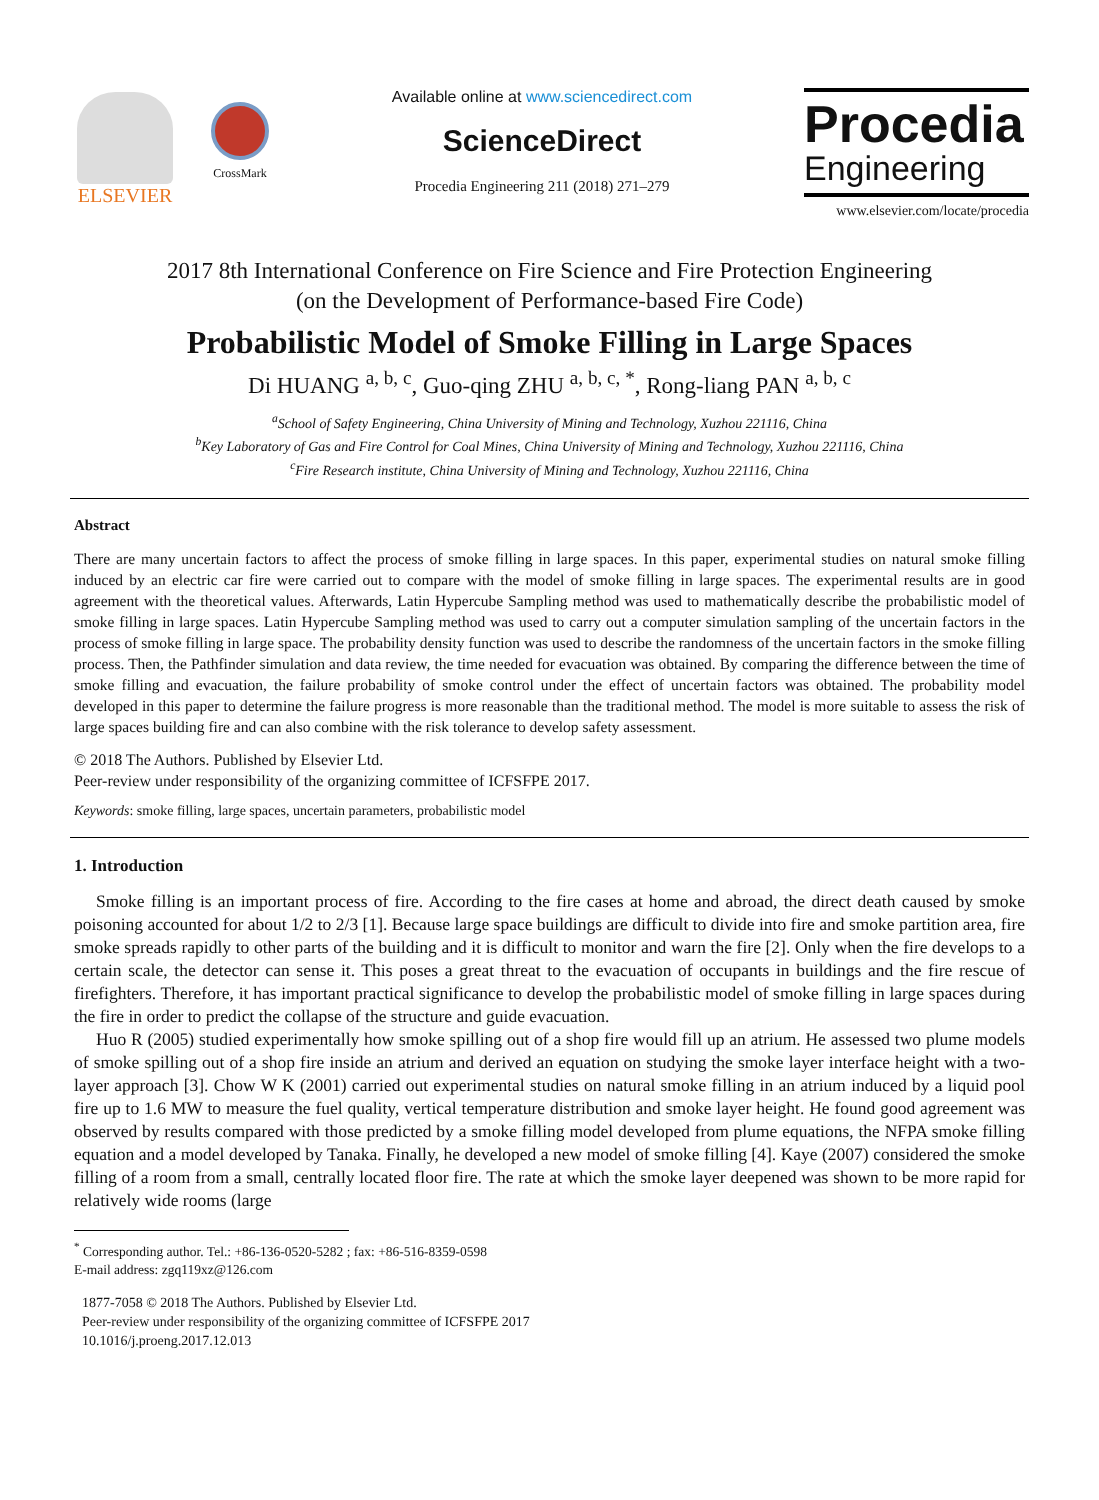ELSEVIER
CrossMark
Available online at www.sciencedirect.com
ScienceDirect
Procedia Engineering 211 (2018) 271–279
Procedia
Engineering
www.elsevier.com/locate/procedia
2017 8th International Conference on Fire Science and Fire Protection Engineering
(on the Development of Performance-based Fire Code)
Probabilistic Model of Smoke Filling in Large Spaces
Di HUANG <sup>a, b, c</sup>, Guo-qing ZHU <sup>a, b, c, *</sup>, Rong-liang PAN <sup>a, b, c</sup>
<sup>a</sup> School of Safety Engineering, China University of Mining and Technology, Xuzhou 221116, China
<sup>b</sup> Key Laboratory of Gas and Fire Control for Coal Mines, China University of Mining and Technology, Xuzhou 221116, China
<sup>c</sup> Fire Research institute, China University of Mining and Technology, Xuzhou 221116, China
Abstract
There are many uncertain factors to affect the process of smoke filling in large spaces. In this paper, experimental studies on natural smoke filling induced by an electric car fire were carried out to compare with the model of smoke filling in large spaces. The experimental results are in good agreement with the theoretical values. Afterwards, Latin Hypercube Sampling method was used to mathematically describe the probabilistic model of smoke filling in large spaces. Latin Hypercube Sampling method was used to carry out a computer simulation sampling of the uncertain factors in the process of smoke filling in large space. The probability density function was used to describe the randomness of the uncertain factors in the smoke filling process. Then, the Pathfinder simulation and data review, the time needed for evacuation was obtained. By comparing the difference between the time of smoke filling and evacuation, the failure probability of smoke control under the effect of uncertain factors was obtained. The probability model developed in this paper to determine the failure progress is more reasonable than the traditional method. The model is more suitable to assess the risk of large spaces building fire and can also combine with the risk tolerance to develop safety assessment.
© 2018 The Authors. Published by Elsevier Ltd.
Peer-review under responsibility of the organizing committee of ICFSFPE 2017.
Keywords: smoke filling, large spaces, uncertain parameters, probabilistic model
1. Introduction
Smoke filling is an important process of fire. According to the fire cases at home and abroad, the direct death caused by smoke poisoning accounted for about 1/2 to 2/3 [1]. Because large space buildings are difficult to divide into fire and smoke partition area, fire smoke spreads rapidly to other parts of the building and it is difficult to monitor and warn the fire [2]. Only when the fire develops to a certain scale, the detector can sense it. This poses a great threat to the evacuation of occupants in buildings and the fire rescue of firefighters. Therefore, it has important practical significance to develop the probabilistic model of smoke filling in large spaces during the fire in order to predict the collapse of the structure and guide evacuation.
Huo R (2005) studied experimentally how smoke spilling out of a shop fire would fill up an atrium. He assessed two plume models of smoke spilling out of a shop fire inside an atrium and derived an equation on studying the smoke layer interface height with a two-layer approach [3]. Chow W K (2001) carried out experimental studies on natural smoke filling in an atrium induced by a liquid pool fire up to 1.6 MW to measure the fuel quality, vertical temperature distribution and smoke layer height. He found good agreement was observed by results compared with those predicted by a smoke filling model developed from plume equations, the NFPA smoke filling equation and a model developed by Tanaka. Finally, he developed a new model of smoke filling [4]. Kaye (2007) considered the smoke filling of a room from a small, centrally located floor fire. The rate at which the smoke layer deepened was shown to be more rapid for relatively wide rooms (large
<sup>*</sup> Corresponding author. Tel.: +86-136-0520-5282 ; fax: +86-516-8359-0598
E-mail address: zgq119xz@126.com
1877-7058 © 2018 The Authors. Published by Elsevier Ltd.
Peer-review under responsibility of the organizing committee of ICFSFPE 2017
10.1016/j.proeng.2017.12.013